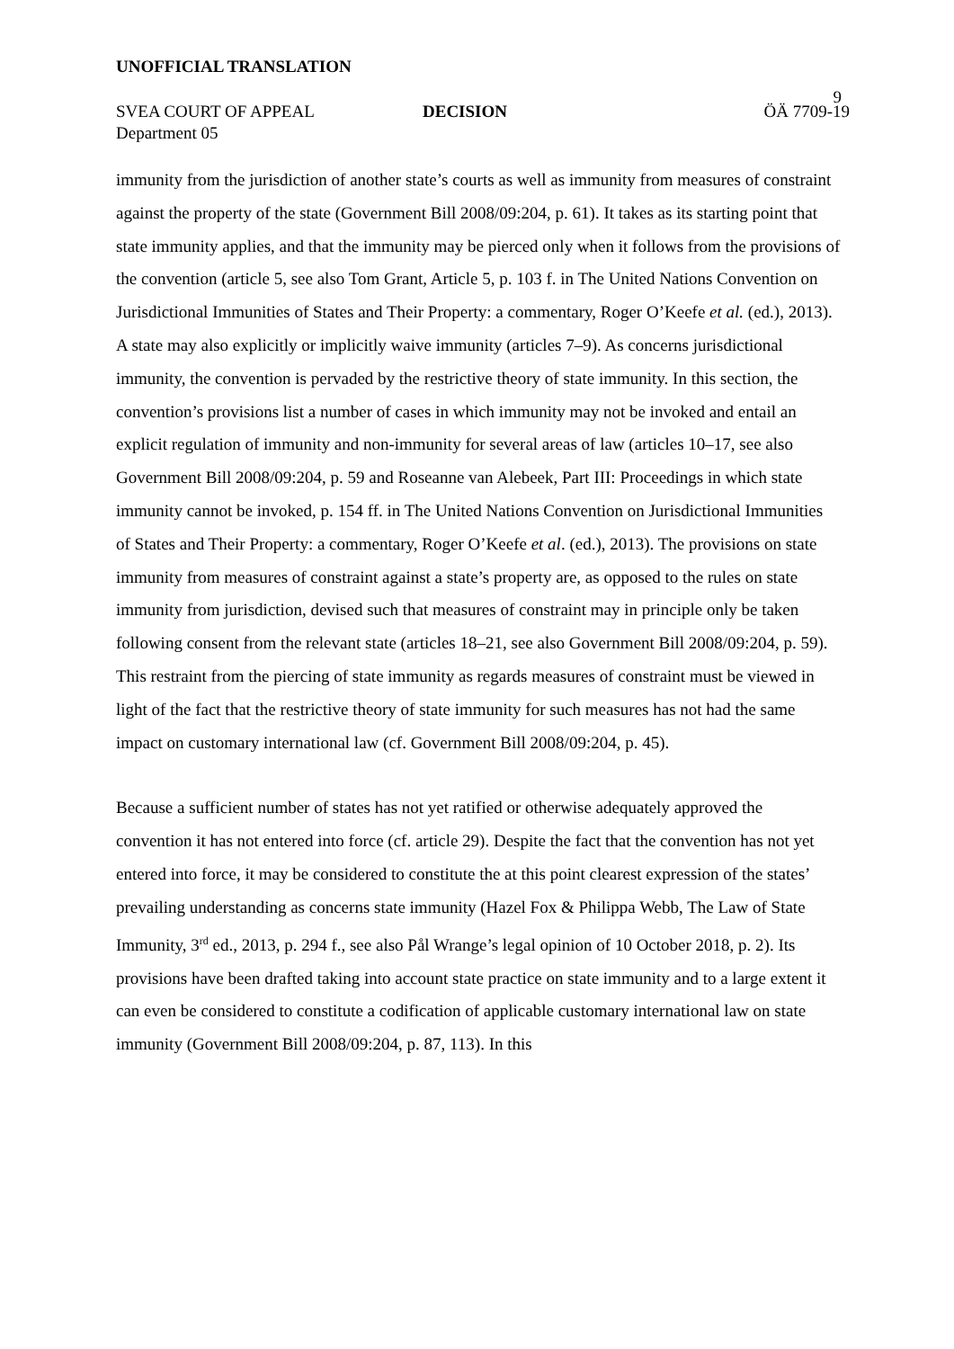UNOFFICIAL TRANSLATION
9
SVEA COURT OF APPEAL DECISION ÖÄ 7709-19
Department 05
immunity from the jurisdiction of another state’s courts as well as immunity from measures of constraint against the property of the state (Government Bill 2008/09:204, p. 61). It takes as its starting point that state immunity applies, and that the immunity may be pierced only when it follows from the provisions of the convention (article 5, see also Tom Grant, Article 5, p. 103 f. in The United Nations Convention on Jurisdictional Immunities of States and Their Property: a commentary, Roger O’Keefe et al. (ed.), 2013). A state may also explicitly or implicitly waive immunity (articles 7–9). As concerns jurisdictional immunity, the convention is pervaded by the restrictive theory of state immunity. In this section, the convention’s provisions list a number of cases in which immunity may not be invoked and entail an explicit regulation of immunity and non-immunity for several areas of law (articles 10–17, see also Government Bill 2008/09:204, p. 59 and Roseanne van Alebeek, Part III: Proceedings in which state immunity cannot be invoked, p. 154 ff. in The United Nations Convention on Jurisdictional Immunities of States and Their Property: a commentary, Roger O’Keefe et al. (ed.), 2013). The provisions on state immunity from measures of constraint against a state’s property are, as opposed to the rules on state immunity from jurisdiction, devised such that measures of constraint may in principle only be taken following consent from the relevant state (articles 18–21, see also Government Bill 2008/09:204, p. 59). This restraint from the piercing of state immunity as regards measures of constraint must be viewed in light of the fact that the restrictive theory of state immunity for such measures has not had the same impact on customary international law (cf. Government Bill 2008/09:204, p. 45).
Because a sufficient number of states has not yet ratified or otherwise adequately approved the convention it has not entered into force (cf. article 29). Despite the fact that the convention has not yet entered into force, it may be considered to constitute the at this point clearest expression of the states’ prevailing understanding as concerns state immunity (Hazel Fox & Philippa Webb, The Law of State Immunity, 3<sup>rd</sup> ed., 2013, p. 294 f., see also Pål Wrange’s legal opinion of 10 October 2018, p. 2). Its provisions have been drafted taking into account state practice on state immunity and to a large extent it can even be considered to constitute a codification of applicable customary international law on state immunity (Government Bill 2008/09:204, p. 87, 113). In this